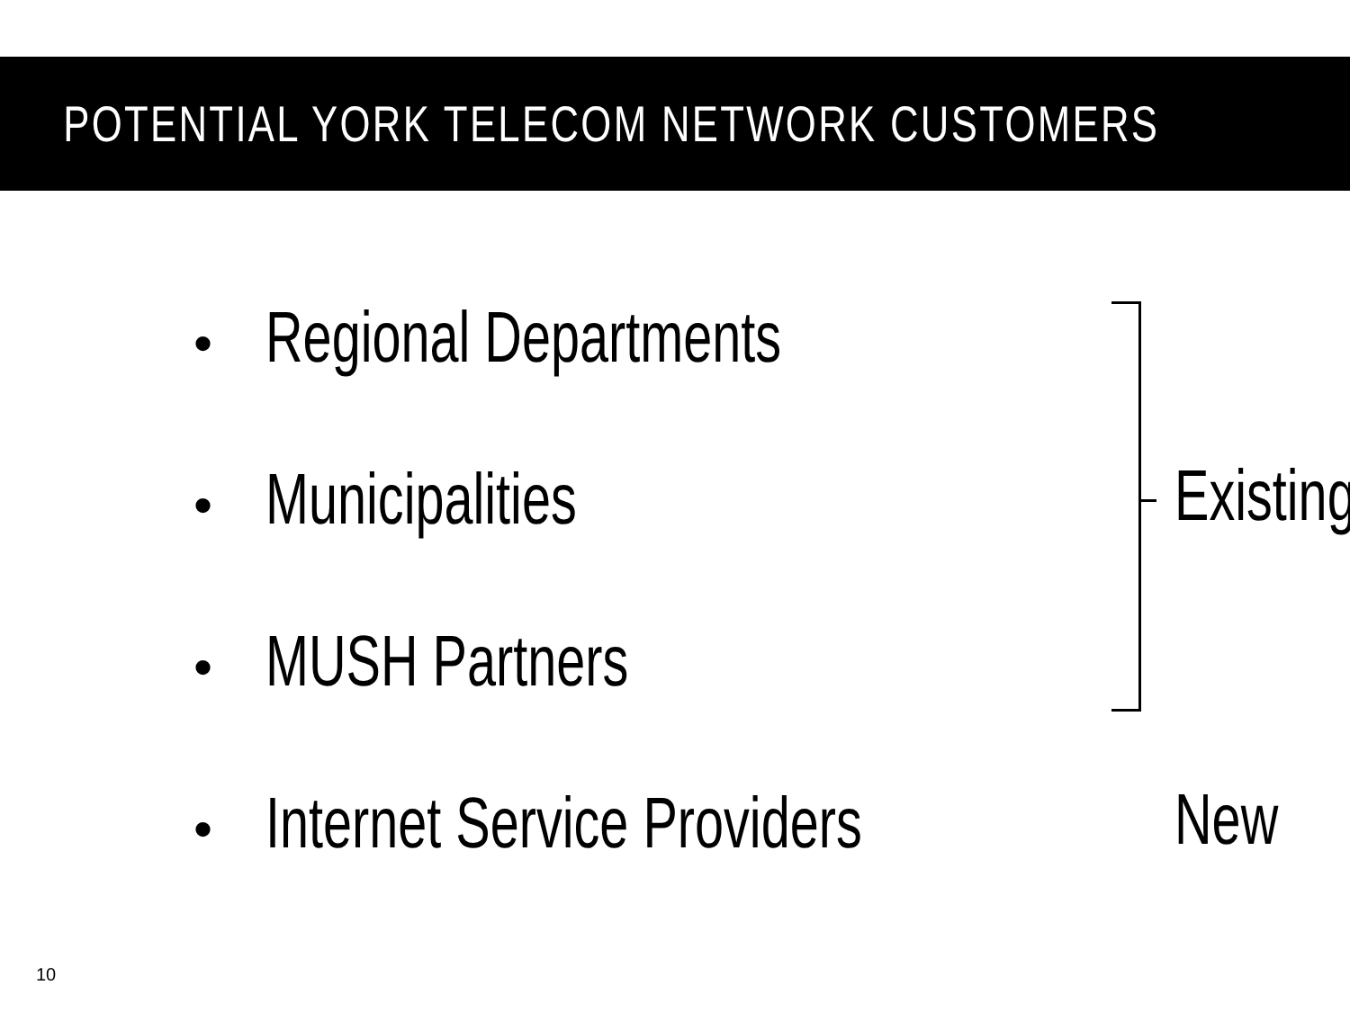POTENTIAL YORK TELECOM NETWORK CUSTOMERS
• Regional Departments
• Municipalities
• MUSH Partners
• Internet Service Providers
Existing
New
10